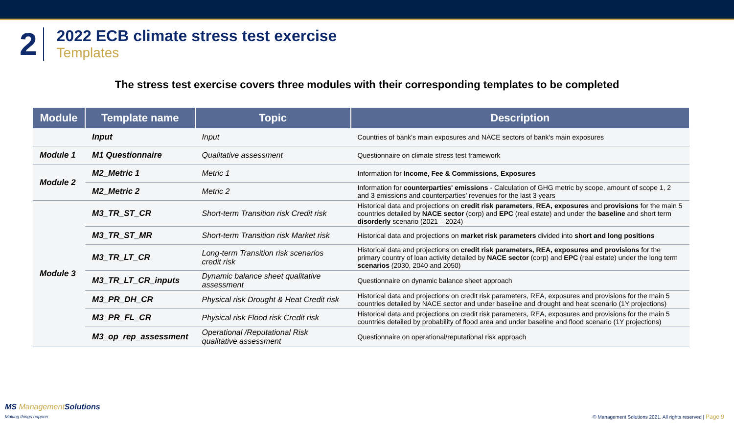2
2022 ECB climate stress test exercise
Templates
The stress test exercise covers three modules with their corresponding templates to be completed
| Module | Template name | Topic | Description |
| --- | --- | --- | --- |
| | Input | Input | Countries of bank's main exposures and NACE sectors of bank's main exposures |
| Module 1 | M1 Questionnaire | Qualitative assessment | Questionnaire on climate stress test framework |
| Module 2 | M2_Metric 1 | Metric 1 | Information for Income, Fee & Commissions, Exposures |
| | M2_Metric 2 | Metric 2 | Information for counterparties' emissions - Calculation of GHG metric by scope, amount of scope 1, 2 and 3 emissions and counterparties’ revenues for the last 3 years |
| Module 3 | M3_TR_ST_CR | Short-term Transition risk Credit risk | Historical data and projections on credit risk parameters , REA, exposures and provisions for the main 5 countries detailed by NACE sector (corp) and EPC (real estate) and under the baseline and short term disorderly scenario (2021 – 2024) |
| | M3_TR_ST_MR | Short-term Transition risk Market risk | Historical data and projections on market risk parameters divided into short and long positions |
| | M3_TR_LT_CR | Long-term Transition risk scenarios credit risk | Historical data and projections on credit risk parameters, REA, exposures and provisions for the primary country of loan activity detailed by NACE sector (corp) and EPC (real estate) under the long term scenarios (2030, 2040 and 2050) |
| | M3_TR_LT_CR_inputs | Dynamic balance sheet qualitative assessment | Questionnaire on dynamic balance sheet approach |
| | M3_PR_DH_CR | Physical risk Drought & Heat Credit risk | Historical data and projections on credit risk parameters, REA, exposures and provisions for the main 5 countries detailed by NACE sector and under baseline and drought and heat scenario (1Y projections) |
| | M3_PR_FL_CR | Physical risk Flood risk Credit risk | Historical data and projections on credit risk parameters, REA, exposures and provisions for the main 5 countries detailed by probability of flood area and under baseline and flood scenario (1Y projections) |
| | M3_op_rep_assessment | Operational /Reputational Risk qualitative assessment | Questionnaire on operational/reputational risk approach |
MS ManagementSolutions
Making things happen
© Management Solutions 2021. All rights reserved | Page 9